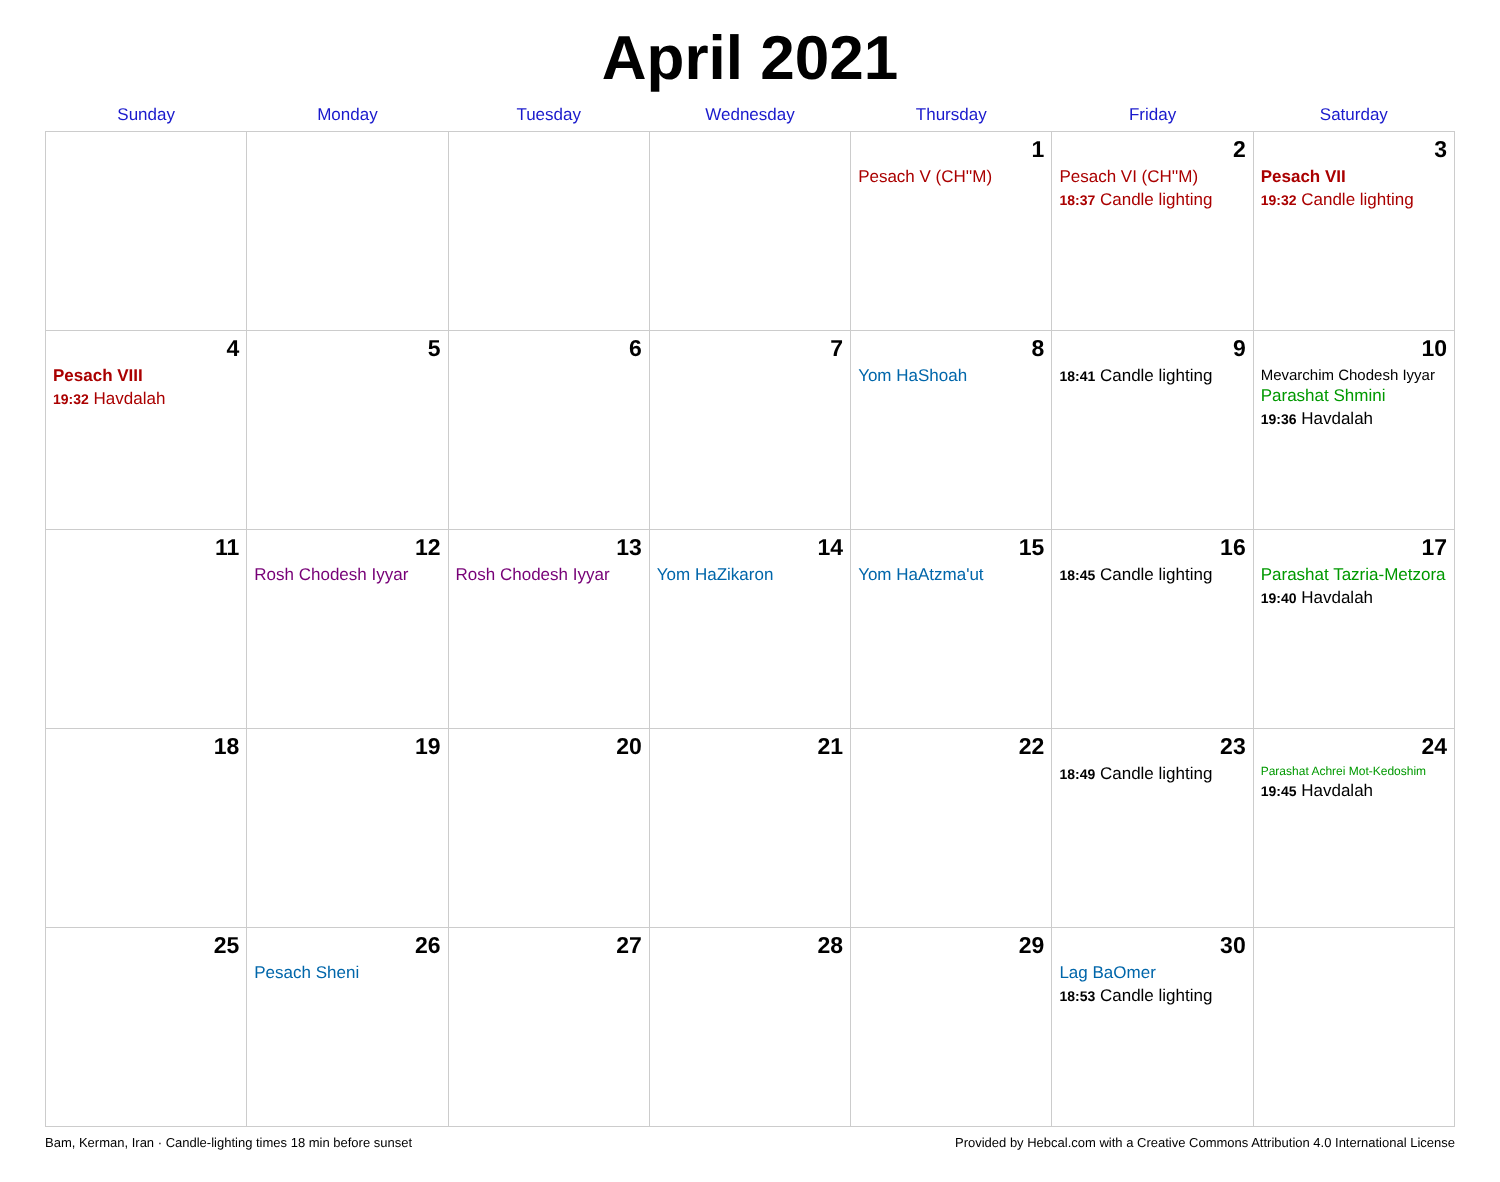April 2021
| Sunday | Monday | Tuesday | Wednesday | Thursday | Friday | Saturday |
| --- | --- | --- | --- | --- | --- | --- |
| | | | | 1 Pesach V (CH''M) | 2 Pesach VI (CH''M) 18:37 Candle lighting | 3 Pesach VII 19:32 Candle lighting |
| 4 Pesach VIII 19:32 Havdalah | 5 | 6 | 7 | 8 Yom HaShoah | 9 18:41 Candle lighting | 10 Mevarchim Chodesh Iyyar Parashat Shmini 19:36 Havdalah |
| 11 | 12 Rosh Chodesh Iyyar | 13 Rosh Chodesh Iyyar | 14 Yom HaZikaron | 15 Yom HaAtzma'ut | 16 18:45 Candle lighting | 17 Parashat Tazria-Metzora 19:40 Havdalah |
| 18 | 19 | 20 | 21 | 22 | 23 18:49 Candle lighting | 24 Parashat Achrei Mot-Kedoshim 19:45 Havdalah |
| 25 | 26 Pesach Sheni | 27 | 28 | 29 | 30 Lag BaOmer 18:53 Candle lighting | |
Bam, Kerman, Iran · Candle-lighting times 18 min before sunset Provided by Hebcal.com with a Creative Commons Attribution 4.0 International License